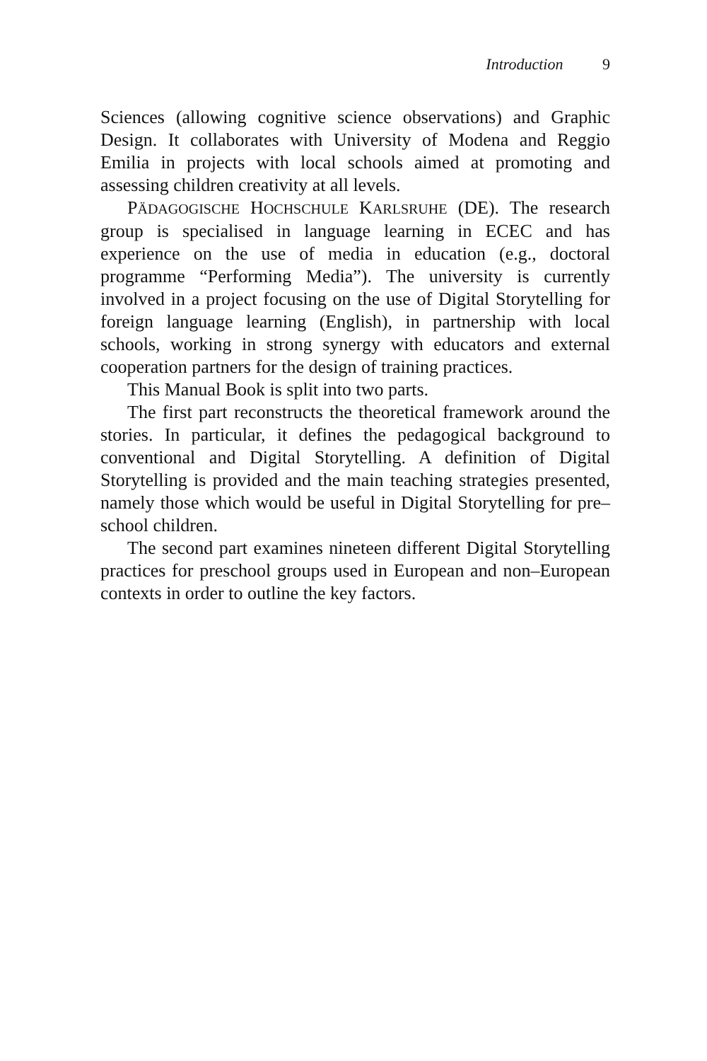Introduction 9
Sciences (allowing cognitive science observations) and Graphic Design. It collaborates with University of Modena and Reggio Emilia in projects with local schools aimed at promoting and assessing children creativity at all levels.
PÄDAGOGISCHE HOCHSCHULE KARLSRUHE (DE). The research group is specialised in language learning in ECEC and has experience on the use of media in education (e.g., doctoral programme “Performing Media”). The university is currently involved in a project focusing on the use of Digital Storytelling for foreign language learning (English), in partnership with local schools, working in strong synergy with educators and external cooperation partners for the design of training practices.
This Manual Book is split into two parts.
The first part reconstructs the theoretical framework around the stories. In particular, it defines the pedagogical background to conventional and Digital Storytelling. A definition of Digital Storytelling is provided and the main teaching strategies presented, namely those which would be useful in Digital Storytelling for pre–school children.
The second part examines nineteen different Digital Storytelling practices for preschool groups used in European and non–European contexts in order to outline the key factors.